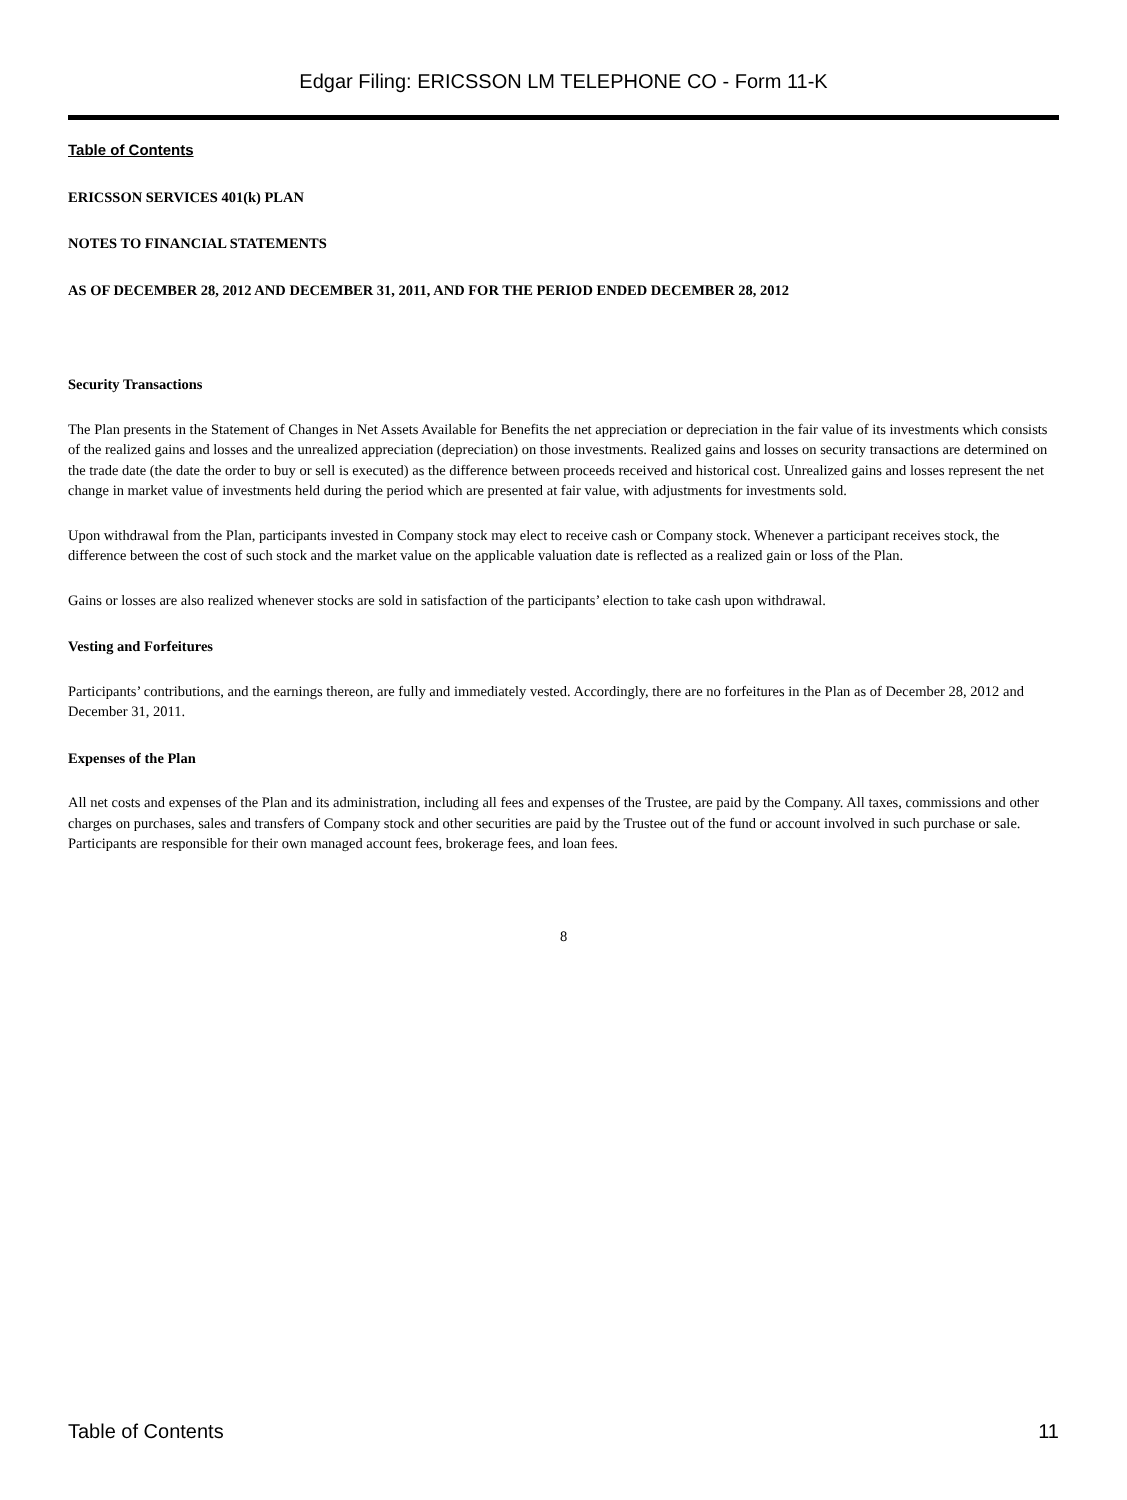Edgar Filing: ERICSSON LM TELEPHONE CO - Form 11-K
Table of Contents
ERICSSON SERVICES 401(k) PLAN
NOTES TO FINANCIAL STATEMENTS
AS OF DECEMBER 28, 2012 AND DECEMBER 31, 2011, AND FOR THE PERIOD ENDED DECEMBER 28, 2012
Security Transactions
The Plan presents in the Statement of Changes in Net Assets Available for Benefits the net appreciation or depreciation in the fair value of its investments which consists of the realized gains and losses and the unrealized appreciation (depreciation) on those investments. Realized gains and losses on security transactions are determined on the trade date (the date the order to buy or sell is executed) as the difference between proceeds received and historical cost. Unrealized gains and losses represent the net change in market value of investments held during the period which are presented at fair value, with adjustments for investments sold.
Upon withdrawal from the Plan, participants invested in Company stock may elect to receive cash or Company stock. Whenever a participant receives stock, the difference between the cost of such stock and the market value on the applicable valuation date is reflected as a realized gain or loss of the Plan.
Gains or losses are also realized whenever stocks are sold in satisfaction of the participants’ election to take cash upon withdrawal.
Vesting and Forfeitures
Participants’ contributions, and the earnings thereon, are fully and immediately vested. Accordingly, there are no forfeitures in the Plan as of December 28, 2012 and December 31, 2011.
Expenses of the Plan
All net costs and expenses of the Plan and its administration, including all fees and expenses of the Trustee, are paid by the Company. All taxes, commissions and other charges on purchases, sales and transfers of Company stock and other securities are paid by the Trustee out of the fund or account involved in such purchase or sale. Participants are responsible for their own managed account fees, brokerage fees, and loan fees.
8
Table of Contents 11